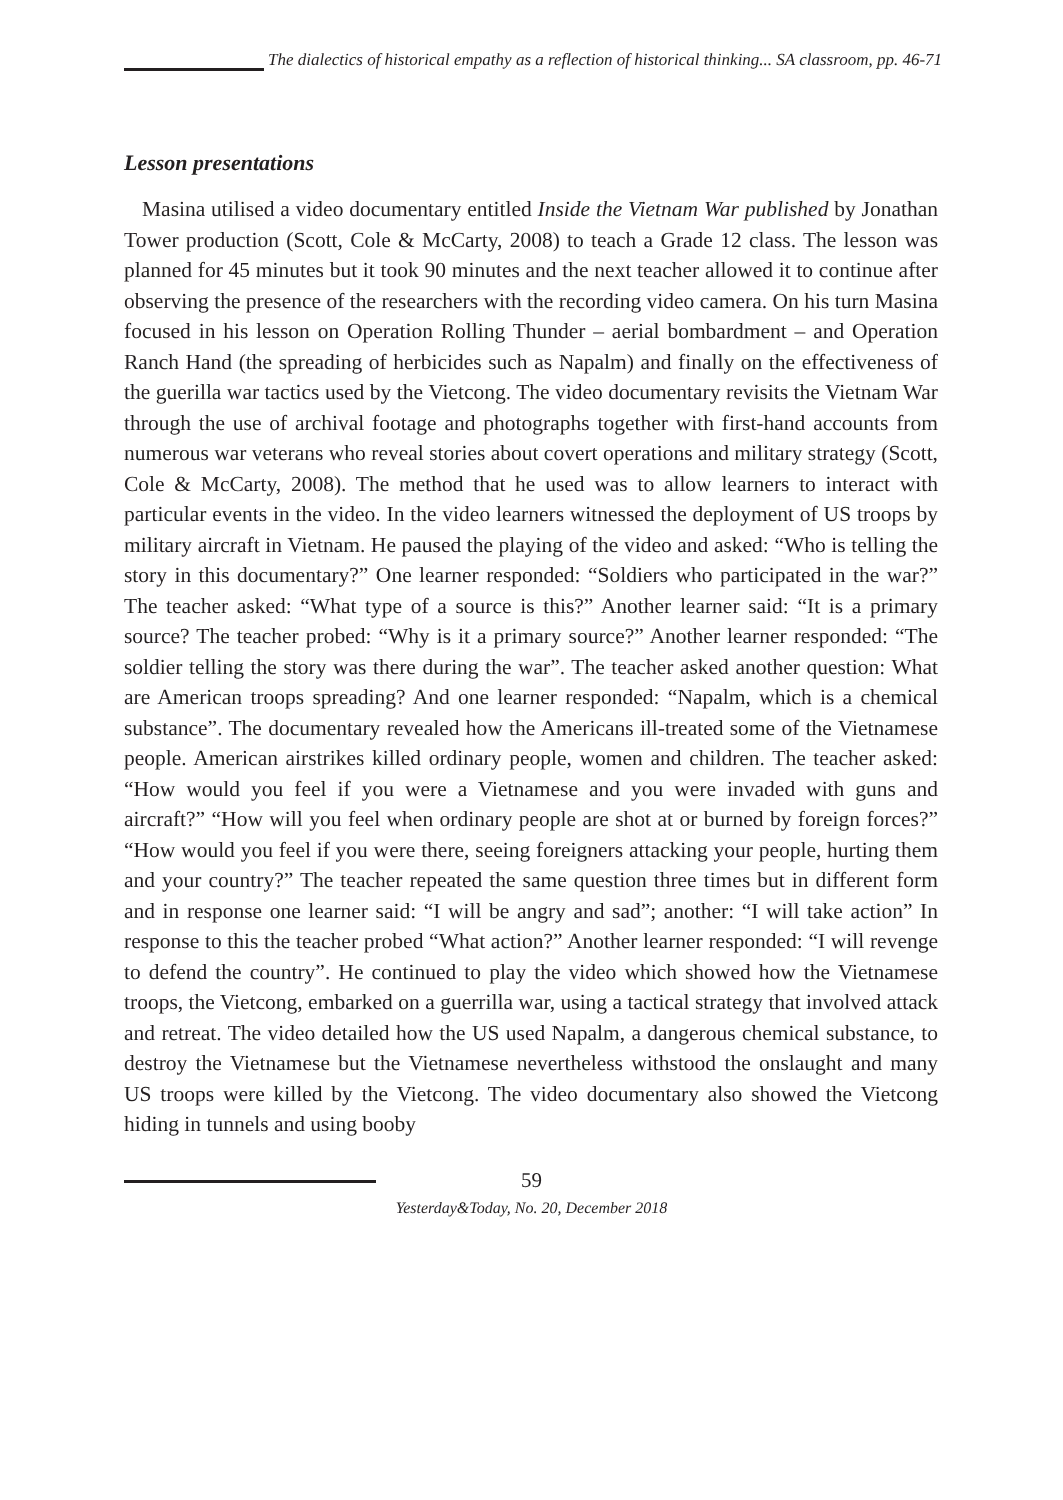The dialectics of historical empathy as a reflection of historical thinking... SA classroom, pp. 46-71
Lesson presentations
Masina utilised a video documentary entitled Inside the Vietnam War published by Jonathan Tower production (Scott, Cole & McCarty, 2008) to teach a Grade 12 class. The lesson was planned for 45 minutes but it took 90 minutes and the next teacher allowed it to continue after observing the presence of the researchers with the recording video camera. On his turn Masina focused in his lesson on Operation Rolling Thunder – aerial bombardment – and Operation Ranch Hand (the spreading of herbicides such as Napalm) and finally on the effectiveness of the guerilla war tactics used by the Vietcong. The video documentary revisits the Vietnam War through the use of archival footage and photographs together with first-hand accounts from numerous war veterans who reveal stories about covert operations and military strategy (Scott, Cole & McCarty, 2008). The method that he used was to allow learners to interact with particular events in the video. In the video learners witnessed the deployment of US troops by military aircraft in Vietnam. He paused the playing of the video and asked: “Who is telling the story in this documentary?” One learner responded: “Soldiers who participated in the war?” The teacher asked: “What type of a source is this?” Another learner said: “It is a primary source? The teacher probed: “Why is it a primary source?” Another learner responded: “The soldier telling the story was there during the war”. The teacher asked another question: What are American troops spreading? And one learner responded: “Napalm, which is a chemical substance”. The documentary revealed how the Americans ill-treated some of the Vietnamese people. American airstrikes killed ordinary people, women and children. The teacher asked: “How would you feel if you were a Vietnamese and you were invaded with guns and aircraft?” “How will you feel when ordinary people are shot at or burned by foreign forces?” “How would you feel if you were there, seeing foreigners attacking your people, hurting them and your country?” The teacher repeated the same question three times but in different form and in response one learner said: “I will be angry and sad”; another: “I will take action” In response to this the teacher probed “What action?” Another learner responded: “I will revenge to defend the country”. He continued to play the video which showed how the Vietnamese troops, the Vietcong, embarked on a guerrilla war, using a tactical strategy that involved attack and retreat. The video detailed how the US used Napalm, a dangerous chemical substance, to destroy the Vietnamese but the Vietnamese nevertheless withstood the onslaught and many US troops were killed by the Vietcong. The video documentary also showed the Vietcong hiding in tunnels and using booby
59
Yesterday&Today, No. 20, December 2018